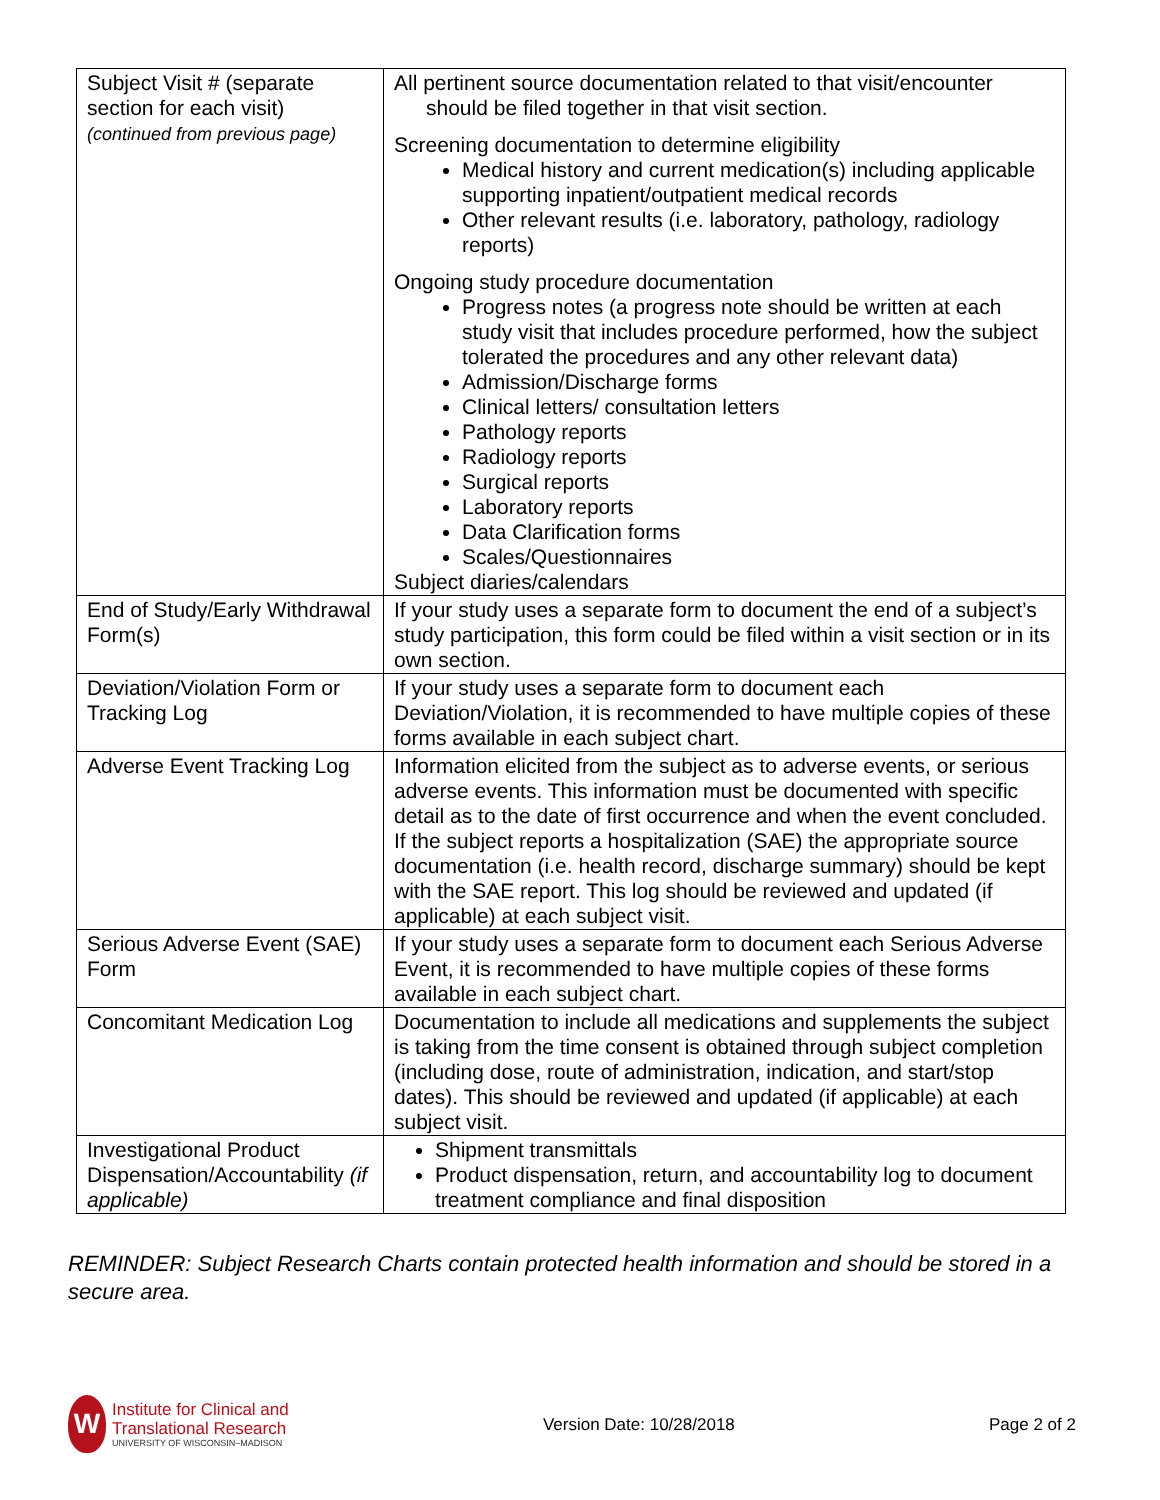| Subject Visit # (separate section for each visit) (continued from previous page) | All pertinent source documentation related to that visit/encounter should be filed together in that visit section. Screening documentation to determine eligibility Medical history and current medication(s) including applicable supporting inpatient/outpatient medical records Other relevant results (i.e. laboratory, pathology, radiology reports) Ongoing study procedure documentation Progress notes (a progress note should be written at each study visit that includes procedure performed, how the subject tolerated the procedures and any other relevant data) Admission/Discharge forms Clinical letters/ consultation letters Pathology reports Radiology reports Surgical reports Laboratory reports Data Clarification forms Scales/Questionnaires Subject diaries/calendars |
| End of Study/Early Withdrawal Form(s) | If your study uses a separate form to document the end of a subject’s study participation, this form could be filed within a visit section or in its own section. |
| Deviation/Violation Form or Tracking Log | If your study uses a separate form to document each Deviation/Violation, it is recommended to have multiple copies of these forms available in each subject chart. |
| Adverse Event Tracking Log | Information elicited from the subject as to adverse events, or serious adverse events. This information must be documented with specific detail as to the date of first occurrence and when the event concluded. If the subject reports a hospitalization (SAE) the appropriate source documentation (i.e. health record, discharge summary) should be kept with the SAE report. This log should be reviewed and updated (if applicable) at each subject visit. |
| Serious Adverse Event (SAE) Form | If your study uses a separate form to document each Serious Adverse Event, it is recommended to have multiple copies of these forms available in each subject chart. |
| Concomitant Medication Log | Documentation to include all medications and supplements the subject is taking from the time consent is obtained through subject completion (including dose, route of administration, indication, and start/stop dates). This should be reviewed and updated (if applicable) at each subject visit. |
| Investigational Product Dispensation/Accountability (if applicable) | Shipment transmittals Product dispensation, return, and accountability log to document treatment compliance and final disposition |
REMINDER: Subject Research Charts contain protected health information and should be stored in a secure area.
W
Institute for Clinical and
Translational Research
UNIVERSITY OF WISCONSIN–MADISON
Version Date: 10/28/2018 Page 2 of 2